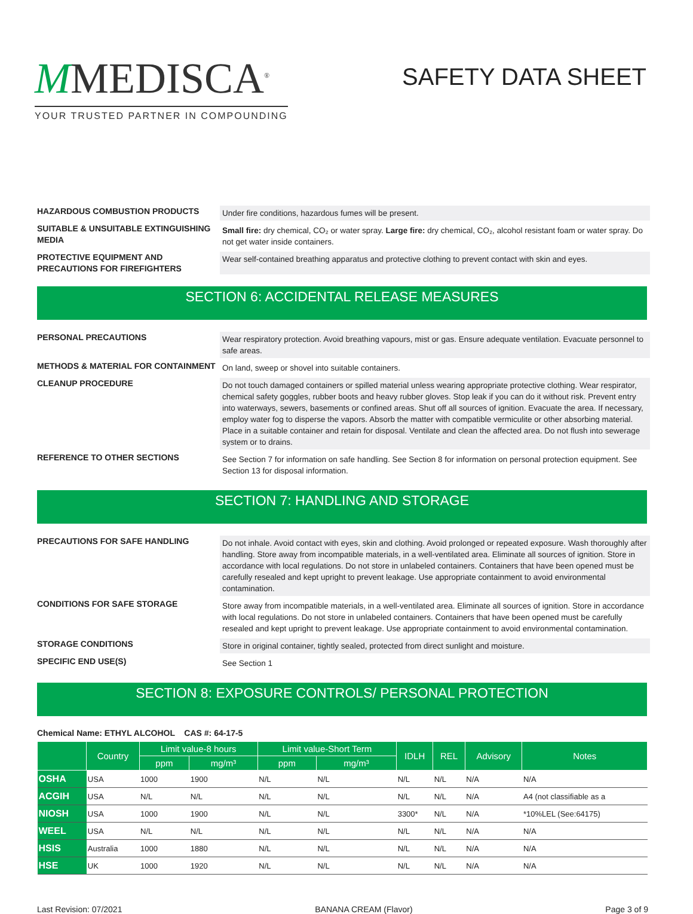MMEDISCA<sup>®</sup>
YOUR TRUSTED PARTNER IN COMPOUNDING
SAFETY DATA SHEET
HAZARDOUS COMBUSTION PRODUCTS
Under fire conditions, hazardous fumes will be present.
SUITABLE & UNSUITABLE EXTINGUISHING MEDIA
Small fire: dry chemical, CO₂ or water spray. Large fire: dry chemical, CO₂, alcohol resistant foam or water spray. Do not get water inside containers.
PROTECTIVE EQUIPMENT AND PRECAUTIONS FOR FIREFIGHTERS
Wear self-contained breathing apparatus and protective clothing to prevent contact with skin and eyes.
SECTION 6: ACCIDENTAL RELEASE MEASURES
PERSONAL PRECAUTIONS
Wear respiratory protection. Avoid breathing vapours, mist or gas. Ensure adequate ventilation. Evacuate personnel to safe areas.
METHODS & MATERIAL FOR CONTAINMENT
On land, sweep or shovel into suitable containers.
CLEANUP PROCEDURE
Do not touch damaged containers or spilled material unless wearing appropriate protective clothing. Wear respirator, chemical safety goggles, rubber boots and heavy rubber gloves. Stop leak if you can do it without risk. Prevent entry into waterways, sewers, basements or confined areas. Shut off all sources of ignition. Evacuate the area. If necessary, employ water fog to disperse the vapors. Absorb the matter with compatible vermiculite or other absorbing material. Place in a suitable container and retain for disposal. Ventilate and clean the affected area. Do not flush into sewerage system or to drains.
REFERENCE TO OTHER SECTIONS
See Section 7 for information on safe handling. See Section 8 for information on personal protection equipment. See Section 13 for disposal information.
SECTION 7: HANDLING AND STORAGE
PRECAUTIONS FOR SAFE HANDLING
Do not inhale. Avoid contact with eyes, skin and clothing. Avoid prolonged or repeated exposure. Wash thoroughly after handling. Store away from incompatible materials, in a well-ventilated area. Eliminate all sources of ignition. Store in accordance with local regulations. Do not store in unlabeled containers. Containers that have been opened must be carefully resealed and kept upright to prevent leakage. Use appropriate containment to avoid environmental contamination.
CONDITIONS FOR SAFE STORAGE
Store away from incompatible materials, in a well-ventilated area. Eliminate all sources of ignition. Store in accordance with local regulations. Do not store in unlabeled containers. Containers that have been opened must be carefully resealed and kept upright to prevent leakage. Use appropriate containment to avoid environmental contamination.
STORAGE CONDITIONS
Store in original container, tightly sealed, protected from direct sunlight and moisture.
SPECIFIC END USE(S)
See Section 1
SECTION 8: EXPOSURE CONTROLS/ PERSONAL PROTECTION
Chemical Name: ETHYL ALCOHOL CAS #: 64-17-5
| | Country | Limit value-8 hours | | Limit value-Short Term | | IDLH | REL | Advisory | Notes |
| --- | --- | --- | --- | --- | --- | --- | --- | --- | --- |
| | | ppm | mg/m³ | ppm | mg/m³ | | | | |
| OSHA | USA | 1000 | 1900 | N/L | N/L | N/L | N/L | N/A | N/A |
| ACGIH | USA | N/L | N/L | N/L | N/L | N/L | N/L | N/A | A4 (not classifiable as a |
| NIOSH | USA | 1000 | 1900 | N/L | N/L | 3300* | N/L | N/A | *10%LEL (See:64175) |
| WEEL | USA | N/L | N/L | N/L | N/L | N/L | N/L | N/A | N/A |
| HSIS | Australia | 1000 | 1880 | N/L | N/L | N/L | N/L | N/A | N/A |
| HSE | UK | 1000 | 1920 | N/L | N/L | N/L | N/L | N/A | N/A |
Last Revision: 07/2021 BANANA CREAM (Flavor) Page 3 of 9